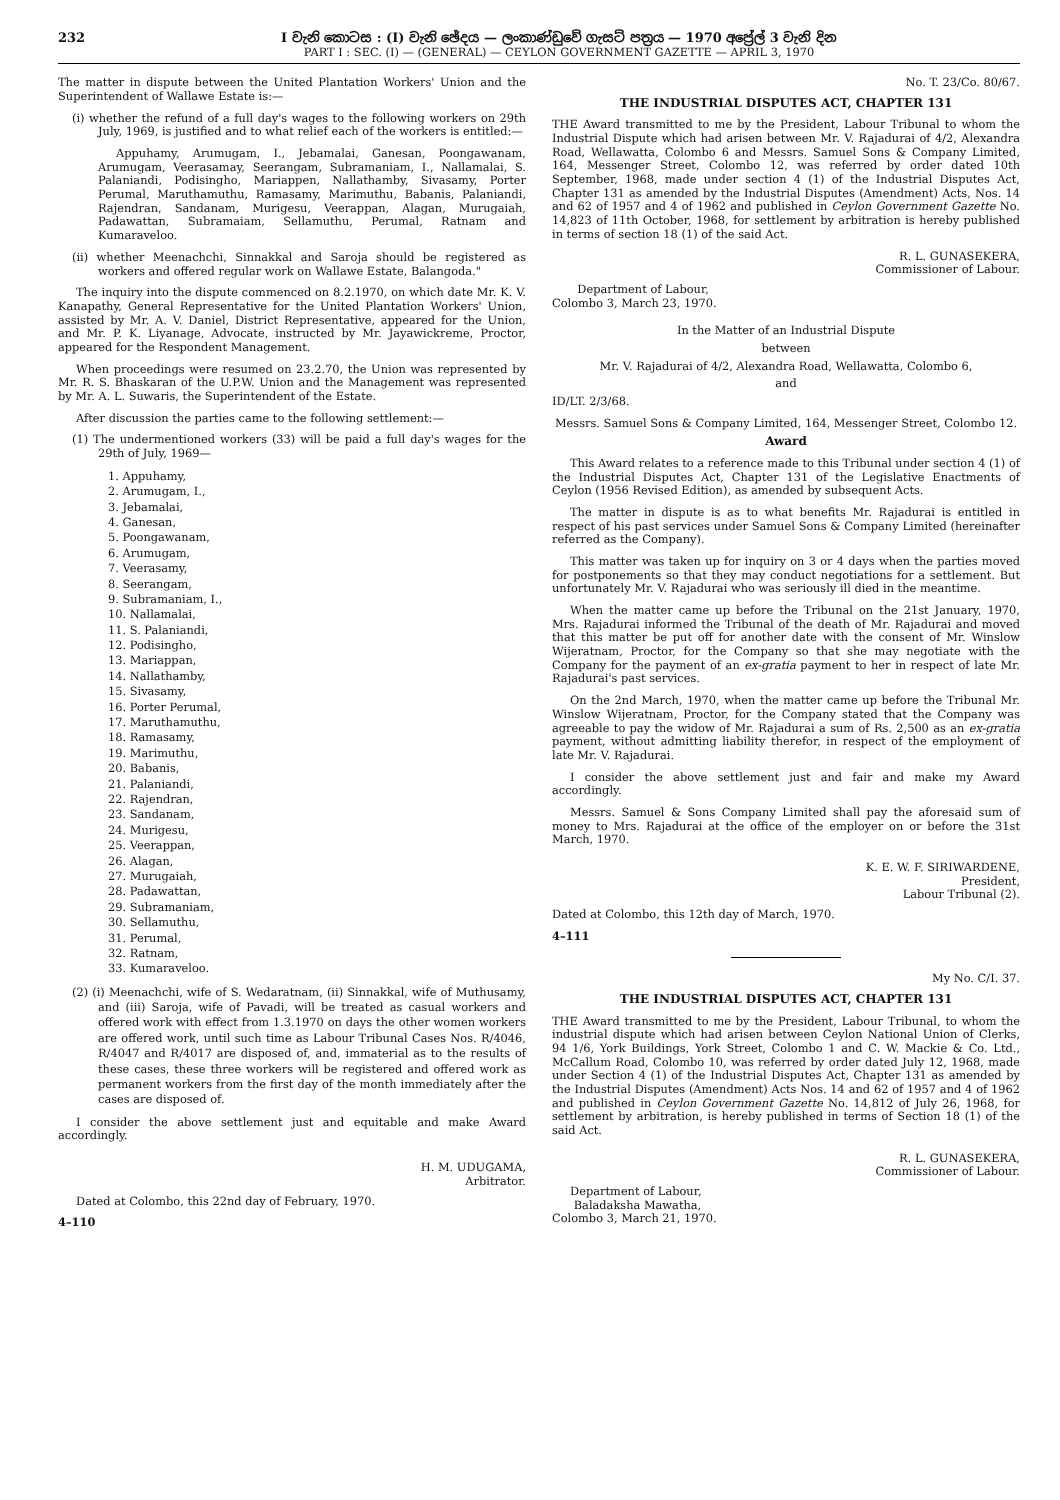232 I වැනි කොටස : (I) වැනි ඡේදය — ලංකාණ්ඩුවේ ගැසට් පත්‍රය — 1970 අප්‍රේල් 3 වැනි දින
PART I : SEC. (I) — (GENERAL) — CEYLON GOVERNMENT GAZETTE — APRIL 3, 1970
The matter in dispute between the United Plantation Workers' Union and the Superintendent of Wallawe Estate is:—
(i) whether the refund of a full day's wages to the following workers on 29th July, 1969, is justified and to what relief each of the workers is entitled:—
Appuhamy, Arumugam, I., Jebamalai, Ganesan, Poongawanam, Arumugam, Veerasamay, Seerangam, Subramaniam, I., Nallamalai, S. Palaniandi, Podisingho, Mariappen, Nallathamby, Sivasamy, Porter Perumal, Maruthamuthu, Ramasamy, Marimuthu, Babanis, Palaniandi, Rajendran, Sandanam, Murigesu, Veerappan, Alagan, Murugaiah, Padawattan, Subramaiam, Sellamuthu, Perumal, Ratnam and Kumaraveloo.
(ii) whether Meenachchi, Sinnakkal and Saroja should be registered as workers and offered regular work on Wallawe Estate, Balangoda."
The inquiry into the dispute commenced on 8.2.1970, on which date Mr. K. V. Kanapathy, General Representative for the United Plantation Workers' Union, assisted by Mr. A. V. Daniel, District Representative, appeared for the Union, and Mr. P. K. Liyanage, Advocate, instructed by Mr. Jayawickreme, Proctor, appeared for the Respondent Management.
When proceedings were resumed on 23.2.70, the Union was represented by Mr. R. S. Bhaskaran of the U.P.W. Union and the Management was represented by Mr. A. L. Suwaris, the Superintendent of the Estate.
After discussion the parties came to the following settlement:—
(1) The undermentioned workers (33) will be paid a full day's wages for the 29th of July, 1969—
1. Appuhamy,
2. Arumugam, I.,
3. Jebamalai,
4. Ganesan,
5. Poongawanam,
6. Arumugam,
7. Veerasamy,
8. Seerangam,
9. Subramaniam, I.,
10. Nallamalai,
11. S. Palaniandi,
12. Podisingho,
13. Mariappan,
14. Nallathamby,
15. Sivasamy,
16. Porter Perumal,
17. Maruthamuthu,
18. Ramasamy,
19. Marimuthu,
20. Babanis,
21. Palaniandi,
22. Rajendran,
23. Sandanam,
24. Murigesu,
25. Veerappan,
26. Alagan,
27. Murugaiah,
28. Padawattan,
29. Subramaniam,
30. Sellamuthu,
31. Perumal,
32. Ratnam,
33. Kumaraveloo.
(2) (i) Meenachchi, wife of S. Wedaratnam, (ii) Sinnakkal, wife of Muthusamy, and (iii) Saroja, wife of Pavadi, will be treated as casual workers and offered work with effect from 1.3.1970 on days the other women workers are offered work, until such time as Labour Tribunal Cases Nos. R/4046, R/4047 and R/4017 are disposed of, and, immaterial as to the results of these cases, these three workers will be registered and offered work as permanent workers from the first day of the month immediately after the cases are disposed of.
I consider the above settlement just and equitable and make Award accordingly.
H. M. UDUGAMA,
Arbitrator.
Dated at Colombo, this 22nd day of February, 1970.
4–110
No. T. 23/Co. 80/67.
THE INDUSTRIAL DISPUTES ACT, CHAPTER 131
THE Award transmitted to me by the President, Labour Tribunal to whom the Industrial Dispute which had arisen between Mr. V. Rajadurai of 4/2, Alexandra Road, Wellawatta, Colombo 6 and Messrs. Samuel Sons & Company Limited, 164, Messenger Street, Colombo 12, was referred by order dated 10th September, 1968, made under section 4 (1) of the Industrial Disputes Act, Chapter 131 as amended by the Industrial Disputes (Amendment) Acts, Nos. 14 and 62 of 1957 and 4 of 1962 and published in Ceylon Government Gazette No. 14,823 of 11th October, 1968, for settlement by arbitration is hereby published in terms of section 18 (1) of the said Act.
R. L. GUNASEKERA,
Commissioner of Labour.
Department of Labour,
Colombo 3, March 23, 1970.
In the Matter of an Industrial Dispute
between
Mr. V. Rajadurai of 4/2, Alexandra Road, Wellawatta, Colombo 6,
and
ID/LT. 2/3/68.
Messrs. Samuel Sons & Company Limited, 164, Messenger Street, Colombo 12.
Award
This Award relates to a reference made to this Tribunal under section 4 (1) of the Industrial Disputes Act, Chapter 131 of the Legislative Enactments of Ceylon (1956 Revised Edition), as amended by subsequent Acts.
The matter in dispute is as to what benefits Mr. Rajadurai is entitled in respect of his past services under Samuel Sons & Company Limited (hereinafter referred as the Company).
This matter was taken up for inquiry on 3 or 4 days when the parties moved for postponements so that they may conduct negotiations for a settlement. But unfortunately Mr. V. Rajadurai who was seriously ill died in the meantime.
When the matter came up before the Tribunal on the 21st January, 1970, Mrs. Rajadurai informed the Tribunal of the death of Mr. Rajadurai and moved that this matter be put off for another date with the consent of Mr. Winslow Wijeratnam, Proctor, for the Company so that she may negotiate with the Company for the payment of an ex-gratia payment to her in respect of late Mr. Rajadurai's past services.
On the 2nd March, 1970, when the matter came up before the Tribunal Mr. Winslow Wijeratnam, Proctor, for the Company stated that the Company was agreeable to pay the widow of Mr. Rajadurai a sum of Rs. 2,500 as an ex-gratia payment, without admitting liability therefor, in respect of the employment of late Mr. V. Rajadurai.
I consider the above settlement just and fair and make my Award accordingly.
Messrs. Samuel & Sons Company Limited shall pay the aforesaid sum of money to Mrs. Rajadurai at the office of the employer on or before the 31st March, 1970.
K. E. W. F. SIRIWARDENE,
President,
Labour Tribunal (2).
Dated at Colombo, this 12th day of March, 1970.
4–111
My No. C/I. 37.
THE INDUSTRIAL DISPUTES ACT, CHAPTER 131
THE Award transmitted to me by the President, Labour Tribunal, to whom the industrial dispute which had arisen between Ceylon National Union of Clerks, 94 1/6, York Buildings, York Street, Colombo 1 and C. W. Mackie & Co. Ltd., McCallum Road, Colombo 10, was referred by order dated July 12, 1968, made under Section 4 (1) of the Industrial Disputes Act, Chapter 131 as amended by the Industrial Disputes (Amendment) Acts Nos. 14 and 62 of 1957 and 4 of 1962 and published in Ceylon Government Gazette No. 14,812 of July 26, 1968, for settlement by arbitration, is hereby published in terms of Section 18 (1) of the said Act.
R. L. GUNASEKERA,
Commissioner of Labour.
Department of Labour,
Baladaksha Mawatha,
Colombo 3, March 21, 1970.